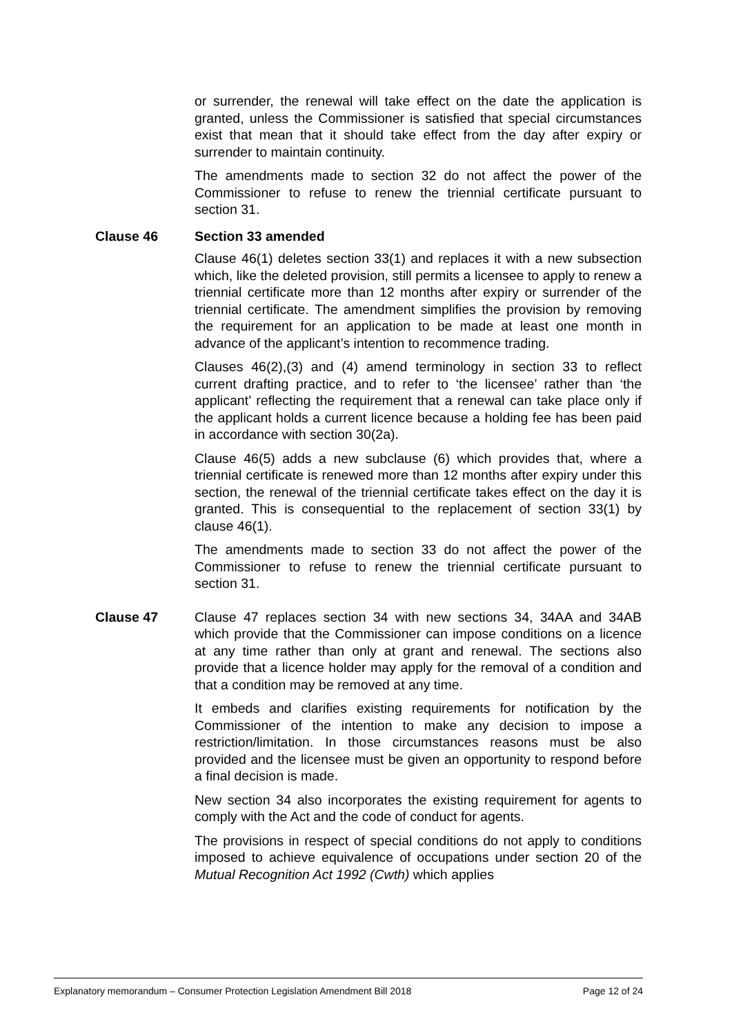or surrender, the renewal will take effect on the date the application is granted, unless the Commissioner is satisfied that special circumstances exist that mean that it should take effect from the day after expiry or surrender to maintain continuity.
The amendments made to section 32 do not affect the power of the Commissioner to refuse to renew the triennial certificate pursuant to section 31.
Clause 46 Section 33 amended
Clause 46(1) deletes section 33(1) and replaces it with a new subsection which, like the deleted provision, still permits a licensee to apply to renew a triennial certificate more than 12 months after expiry or surrender of the triennial certificate. The amendment simplifies the provision by removing the requirement for an application to be made at least one month in advance of the applicant’s intention to recommence trading.
Clauses 46(2),(3) and (4) amend terminology in section 33 to reflect current drafting practice, and to refer to ‘the licensee’ rather than ‘the applicant’ reflecting the requirement that a renewal can take place only if the applicant holds a current licence because a holding fee has been paid in accordance with section 30(2a).
Clause 46(5) adds a new subclause (6) which provides that, where a triennial certificate is renewed more than 12 months after expiry under this section, the renewal of the triennial certificate takes effect on the day it is granted. This is consequential to the replacement of section 33(1) by clause 46(1).
The amendments made to section 33 do not affect the power of the Commissioner to refuse to renew the triennial certificate pursuant to section 31.
Clause 47 Clause 47 replaces section 34 with new sections 34, 34AA and 34AB which provide that the Commissioner can impose conditions on a licence at any time rather than only at grant and renewal. The sections also provide that a licence holder may apply for the removal of a condition and that a condition may be removed at any time.
It embeds and clarifies existing requirements for notification by the Commissioner of the intention to make any decision to impose a restriction/limitation. In those circumstances reasons must be also provided and the licensee must be given an opportunity to respond before a final decision is made.
New section 34 also incorporates the existing requirement for agents to comply with the Act and the code of conduct for agents.
The provisions in respect of special conditions do not apply to conditions imposed to achieve equivalence of occupations under section 20 of the Mutual Recognition Act 1992 (Cwth) which applies
Explanatory memorandum – Consumer Protection Legislation Amendment Bill 2018 Page 12 of 24